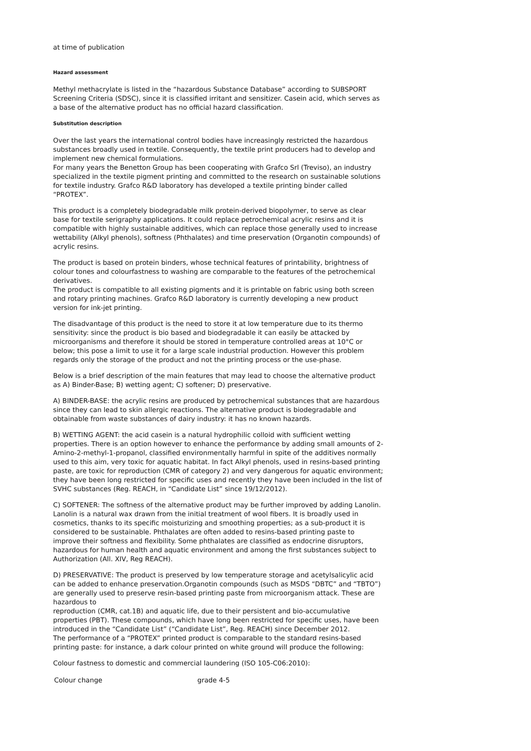at time of publication
Hazard assessment
Methyl methacrylate is listed in the “hazardous Substance Database” according to SUBSPORT Screening Criteria (SDSC), since it is classified irritant and sensitizer. Casein acid, which serves as a base of the alternative product has no official hazard classification.
Substitution description
Over the last years the international control bodies have increasingly restricted the hazardous substances broadly used in textile. Consequently, the textile print producers had to develop and implement new chemical formulations.
For many years the Benetton Group has been cooperating with Grafco Srl (Treviso), an industry specialized in the textile pigment printing and committed to the research on sustainable solutions for textile industry. Grafco R&D laboratory has developed a textile printing binder called “PROTEX”.
This product is a completely biodegradable milk protein-derived biopolymer, to serve as clear base for textile serigraphy applications. It could replace petrochemical acrylic resins and it is compatible with highly sustainable additives, which can replace those generally used to increase wettability (Alkyl phenols), softness (Phthalates) and time preservation (Organotin compounds) of acrylic resins.
The product is based on protein binders, whose technical features of printability, brightness of colour tones and colourfastness to washing are comparable to the features of the petrochemical derivatives.
The product is compatible to all existing pigments and it is printable on fabric using both screen and rotary printing machines. Grafco R&D laboratory is currently developing a new product version for ink-jet printing.
The disadvantage of this product is the need to store it at low temperature due to its thermo sensitivity: since the product is bio based and biodegradable it can easily be attacked by microorganisms and therefore it should be stored in temperature controlled areas at 10°C or below; this pose a limit to use it for a large scale industrial production. However this problem regards only the storage of the product and not the printing process or the use-phase.
Below is a brief description of the main features that may lead to choose the alternative product as A) Binder-Base; B) wetting agent; C) softener; D) preservative.
A) BINDER-BASE: the acrylic resins are produced by petrochemical substances that are hazardous since they can lead to skin allergic reactions. The alternative product is biodegradable and obtainable from waste substances of dairy industry: it has no known hazards.
B) WETTING AGENT: the acid casein is a natural hydrophilic colloid with sufficient wetting properties. There is an option however to enhance the performance by adding small amounts of 2-Amino-2-methyl-1-propanol, classified environmentally harmful in spite of the additives normally used to this aim, very toxic for aquatic habitat. In fact Alkyl phenols, used in resins-based printing paste, are toxic for reproduction (CMR of category 2) and very dangerous for aquatic environment; they have been long restricted for specific uses and recently they have been included in the list of SVHC substances (Reg. REACH, in “Candidate List” since 19/12/2012).
C) SOFTENER: The softness of the alternative product may be further improved by adding Lanolin. Lanolin is a natural wax drawn from the initial treatment of wool fibers. It is broadly used in cosmetics, thanks to its specific moisturizing and smoothing properties; as a sub-product it is considered to be sustainable. Phthalates are often added to resins-based printing paste to improve their softness and flexibility. Some phthalates are classified as endocrine disruptors, hazardous for human health and aquatic environment and among the first substances subject to Authorization (All. XIV, Reg REACH).
D) PRESERVATIVE: The product is preserved by low temperature storage and acetylsalicylic acid can be added to enhance preservation.Organotin compounds (such as MSDS “DBTC” and “TBTO”) are generally used to preserve resin-based printing paste from microorganism attack. These are hazardous to
reproduction (CMR, cat.1B) and aquatic life, due to their persistent and bio-accumulative properties (PBT). These compounds, which have long been restricted for specific uses, have been introduced in the “Candidate List” (“Candidate List”, Reg. REACH) since December 2012.
The performance of a “PROTEX” printed product is comparable to the standard resins-based printing paste: for instance, a dark colour printed on white ground will produce the following:
Colour fastness to domestic and commercial laundering (ISO 105-C06:2010):
| Colour change | grade 4-5 |